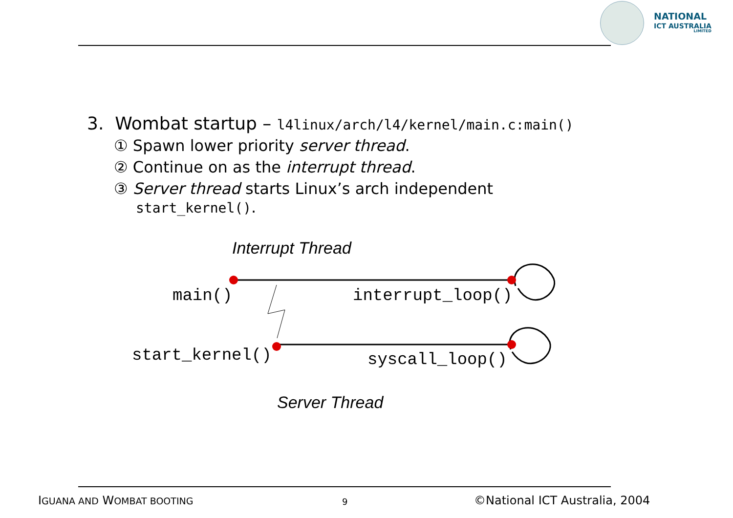NATIONAL
ICT AUSTRALIA
LIMITED
3. Wombat startup – l4linux/arch/l4/kernel/main.c:main()
① Spawn lower priority server thread.
② Continue on as the interrupt thread.
③ Server thread starts Linux’s arch independent
start_kernel().
Interrupt Thread
main() interrupt_loop()
start_kernel() syscall_loop()
Server Thread
IGUANA AND WOMBAT BOOTING 9 ©National ICT Australia, 2004